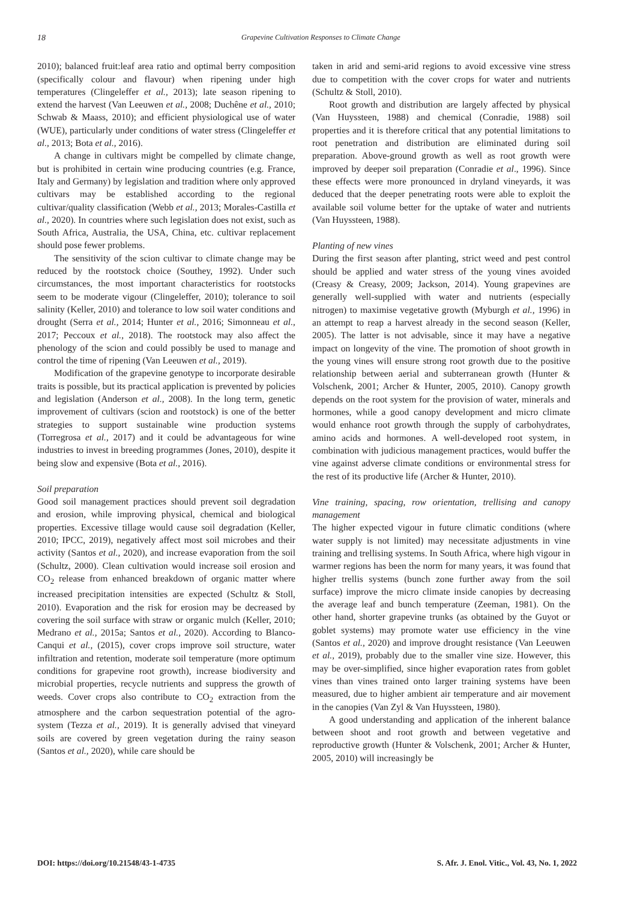18 Grapevine Cultivation Responses to Climate Change
2010); balanced fruit:leaf area ratio and optimal berry composition (specifically colour and flavour) when ripening under high temperatures (Clingeleffer et al., 2013); late season ripening to extend the harvest (Van Leeuwen et al., 2008; Duchêne et al., 2010; Schwab & Maass, 2010); and efficient physiological use of water (WUE), particularly under conditions of water stress (Clingeleffer et al., 2013; Bota et al., 2016).
A change in cultivars might be compelled by climate change, but is prohibited in certain wine producing countries (e.g. France, Italy and Germany) by legislation and tradition where only approved cultivars may be established according to the regional cultivar/quality classification (Webb et al., 2013; Morales-Castilla et al., 2020). In countries where such legislation does not exist, such as South Africa, Australia, the USA, China, etc. cultivar replacement should pose fewer problems.
The sensitivity of the scion cultivar to climate change may be reduced by the rootstock choice (Southey, 1992). Under such circumstances, the most important characteristics for rootstocks seem to be moderate vigour (Clingeleffer, 2010); tolerance to soil salinity (Keller, 2010) and tolerance to low soil water conditions and drought (Serra et al., 2014; Hunter et al., 2016; Simonneau et al., 2017; Peccoux et al., 2018). The rootstock may also affect the phenology of the scion and could possibly be used to manage and control the time of ripening (Van Leeuwen et al., 2019).
Modification of the grapevine genotype to incorporate desirable traits is possible, but its practical application is prevented by policies and legislation (Anderson et al., 2008). In the long term, genetic improvement of cultivars (scion and rootstock) is one of the better strategies to support sustainable wine production systems (Torregrosa et al., 2017) and it could be advantageous for wine industries to invest in breeding programmes (Jones, 2010), despite it being slow and expensive (Bota et al., 2016).
Soil preparation
Good soil management practices should prevent soil degradation and erosion, while improving physical, chemical and biological properties. Excessive tillage would cause soil degradation (Keller, 2010; IPCC, 2019), negatively affect most soil microbes and their activity (Santos et al., 2020), and increase evaporation from the soil (Schultz, 2000). Clean cultivation would increase soil erosion and CO<sub>2</sub> release from enhanced breakdown of organic matter where increased precipitation intensities are expected (Schultz & Stoll, 2010). Evaporation and the risk for erosion may be decreased by covering the soil surface with straw or organic mulch (Keller, 2010; Medrano et al., 2015a; Santos et al., 2020). According to Blanco-Canqui et al., (2015), cover crops improve soil structure, water infiltration and retention, moderate soil temperature (more optimum conditions for grapevine root growth), increase biodiversity and microbial properties, recycle nutrients and suppress the growth of weeds. Cover crops also contribute to CO<sub>2</sub> extraction from the atmosphere and the carbon sequestration potential of the agro-system (Tezza et al., 2019). It is generally advised that vineyard soils are covered by green vegetation during the rainy season (Santos et al., 2020), while care should be
taken in arid and semi-arid regions to avoid excessive vine stress due to competition with the cover crops for water and nutrients (Schultz & Stoll, 2010).
Root growth and distribution are largely affected by physical (Van Huyssteen, 1988) and chemical (Conradie, 1988) soil properties and it is therefore critical that any potential limitations to root penetration and distribution are eliminated during soil preparation. Above-ground growth as well as root growth were improved by deeper soil preparation (Conradie et al., 1996). Since these effects were more pronounced in dryland vineyards, it was deduced that the deeper penetrating roots were able to exploit the available soil volume better for the uptake of water and nutrients (Van Huyssteen, 1988).
Planting of new vines
During the first season after planting, strict weed and pest control should be applied and water stress of the young vines avoided (Creasy & Creasy, 2009; Jackson, 2014). Young grapevines are generally well-supplied with water and nutrients (especially nitrogen) to maximise vegetative growth (Myburgh et al., 1996) in an attempt to reap a harvest already in the second season (Keller, 2005). The latter is not advisable, since it may have a negative impact on longevity of the vine. The promotion of shoot growth in the young vines will ensure strong root growth due to the positive relationship between aerial and subterranean growth (Hunter & Volschenk, 2001; Archer & Hunter, 2005, 2010). Canopy growth depends on the root system for the provision of water, minerals and hormones, while a good canopy development and micro climate would enhance root growth through the supply of carbohydrates, amino acids and hormones. A well-developed root system, in combination with judicious management practices, would buffer the vine against adverse climate conditions or environmental stress for the rest of its productive life (Archer & Hunter, 2010).
Vine training, spacing, row orientation, trellising and canopy management
The higher expected vigour in future climatic conditions (where water supply is not limited) may necessitate adjustments in vine training and trellising systems. In South Africa, where high vigour in warmer regions has been the norm for many years, it was found that higher trellis systems (bunch zone further away from the soil surface) improve the micro climate inside canopies by decreasing the average leaf and bunch temperature (Zeeman, 1981). On the other hand, shorter grapevine trunks (as obtained by the Guyot or goblet systems) may promote water use efficiency in the vine (Santos et al., 2020) and improve drought resistance (Van Leeuwen et al., 2019), probably due to the smaller vine size. However, this may be over-simplified, since higher evaporation rates from goblet vines than vines trained onto larger training systems have been measured, due to higher ambient air temperature and air movement in the canopies (Van Zyl & Van Huyssteen, 1980).
A good understanding and application of the inherent balance between shoot and root growth and between vegetative and reproductive growth (Hunter & Volschenk, 2001; Archer & Hunter, 2005, 2010) will increasingly be
DOI: https://doi.org/10.21548/43-1-4735 S. Afr. J. Enol. Vitic., Vol. 43, No. 1, 2022